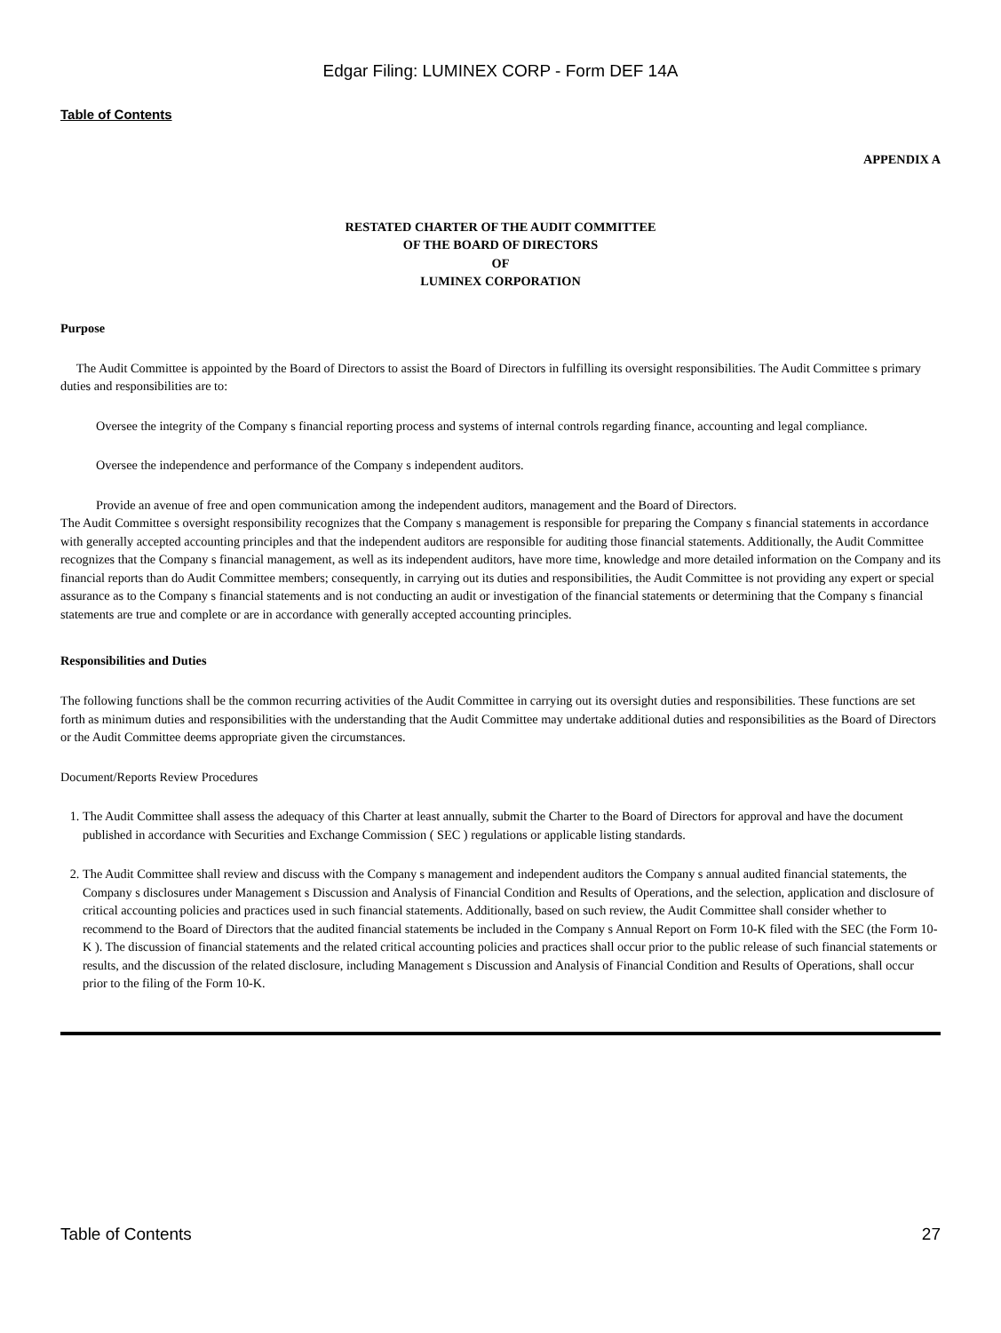Edgar Filing: LUMINEX CORP - Form DEF 14A
Table of Contents
APPENDIX A
RESTATED CHARTER OF THE AUDIT COMMITTEE
OF THE BOARD OF DIRECTORS
OF
LUMINEX CORPORATION
Purpose
The Audit Committee is appointed by the Board of Directors to assist the Board of Directors in fulfilling its oversight responsibilities. The Audit Committee s primary duties and responsibilities are to:
Oversee the integrity of the Company s financial reporting process and systems of internal controls regarding finance, accounting and legal compliance.
Oversee the independence and performance of the Company s independent auditors.
Provide an avenue of free and open communication among the independent auditors, management and the Board of Directors.
The Audit Committee s oversight responsibility recognizes that the Company s management is responsible for preparing the Company s financial statements in accordance with generally accepted accounting principles and that the independent auditors are responsible for auditing those financial statements. Additionally, the Audit Committee recognizes that the Company s financial management, as well as its independent auditors, have more time, knowledge and more detailed information on the Company and its financial reports than do Audit Committee members; consequently, in carrying out its duties and responsibilities, the Audit Committee is not providing any expert or special assurance as to the Company s financial statements and is not conducting an audit or investigation of the financial statements or determining that the Company s financial statements are true and complete or are in accordance with generally accepted accounting principles.
Responsibilities and Duties
The following functions shall be the common recurring activities of the Audit Committee in carrying out its oversight duties and responsibilities. These functions are set forth as minimum duties and responsibilities with the understanding that the Audit Committee may undertake additional duties and responsibilities as the Board of Directors or the Audit Committee deems appropriate given the circumstances.
Document/Reports Review Procedures
1. The Audit Committee shall assess the adequacy of this Charter at least annually, submit the Charter to the Board of Directors for approval and have the document published in accordance with Securities and Exchange Commission ( SEC ) regulations or applicable listing standards.
2. The Audit Committee shall review and discuss with the Company s management and independent auditors the Company s annual audited financial statements, the Company s disclosures under Management s Discussion and Analysis of Financial Condition and Results of Operations, and the selection, application and disclosure of critical accounting policies and practices used in such financial statements. Additionally, based on such review, the Audit Committee shall consider whether to recommend to the Board of Directors that the audited financial statements be included in the Company s Annual Report on Form 10-K filed with the SEC (the Form 10-K ). The discussion of financial statements and the related critical accounting policies and practices shall occur prior to the public release of such financial statements or results, and the discussion of the related disclosure, including Management s Discussion and Analysis of Financial Condition and Results of Operations, shall occur prior to the filing of the Form 10-K.
Table of Contents 27